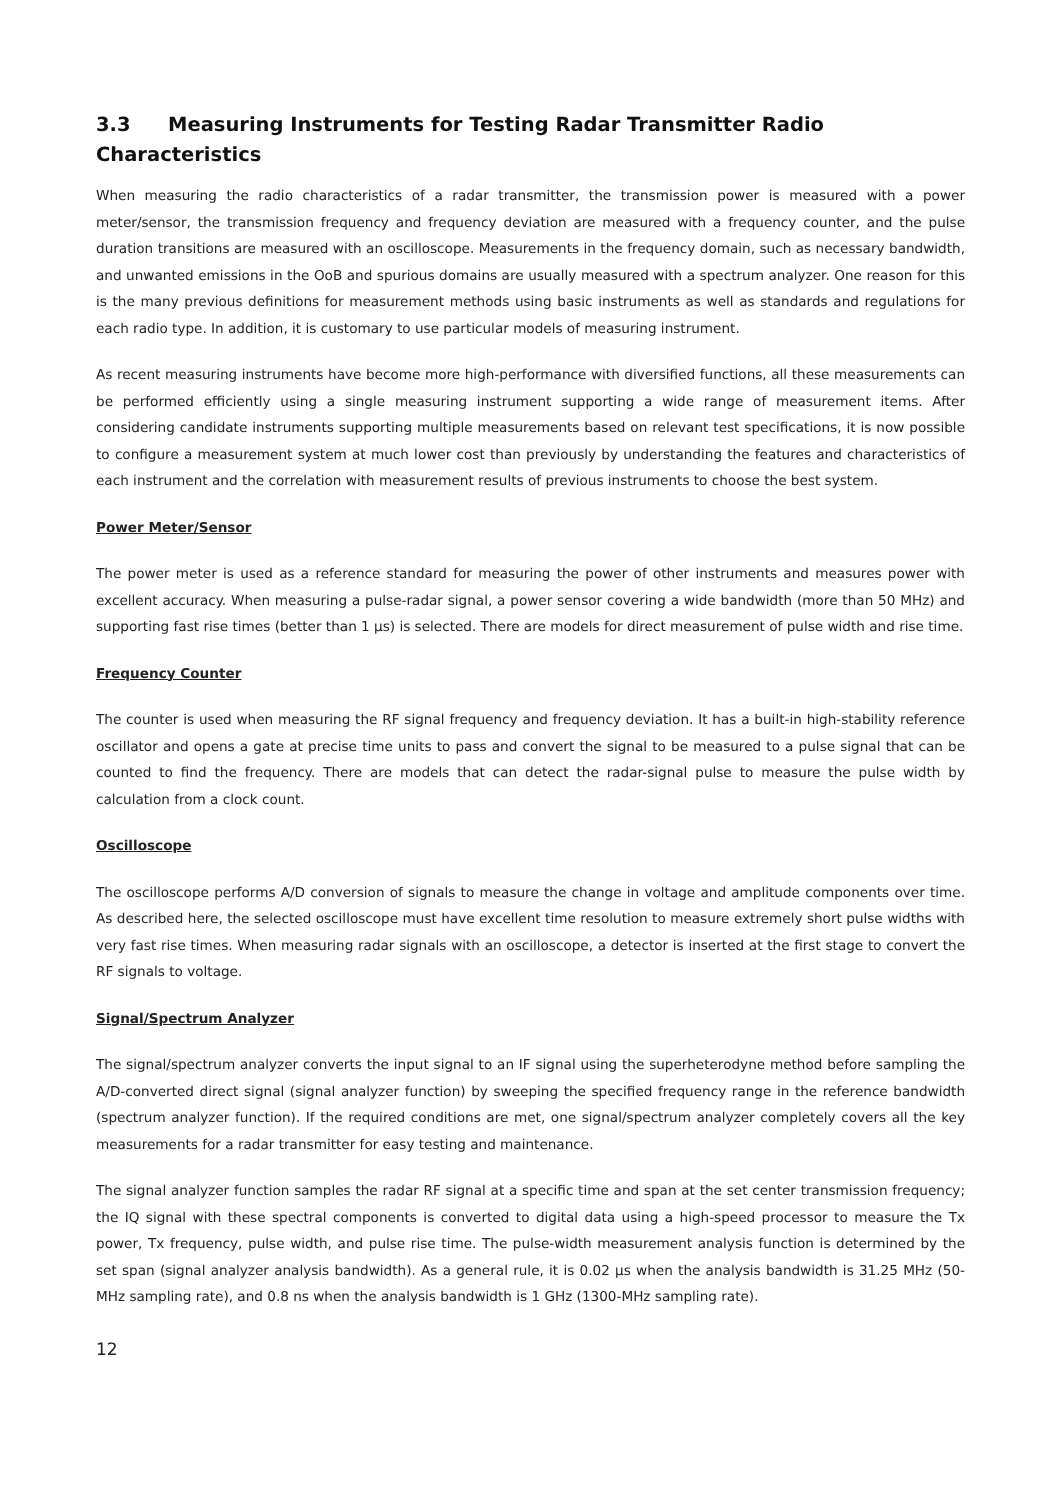3.3 Measuring Instruments for Testing Radar Transmitter Radio Characteristics
When measuring the radio characteristics of a radar transmitter, the transmission power is measured with a power meter/sensor, the transmission frequency and frequency deviation are measured with a frequency counter, and the pulse duration transitions are measured with an oscilloscope. Measurements in the frequency domain, such as necessary bandwidth, and unwanted emissions in the OoB and spurious domains are usually measured with a spectrum analyzer. One reason for this is the many previous definitions for measurement methods using basic instruments as well as standards and regulations for each radio type. In addition, it is customary to use particular models of measuring instrument.
As recent measuring instruments have become more high-performance with diversified functions, all these measurements can be performed efficiently using a single measuring instrument supporting a wide range of measurement items. After considering candidate instruments supporting multiple measurements based on relevant test specifications, it is now possible to configure a measurement system at much lower cost than previously by understanding the features and characteristics of each instrument and the correlation with measurement results of previous instruments to choose the best system.
Power Meter/Sensor
The power meter is used as a reference standard for measuring the power of other instruments and measures power with excellent accuracy. When measuring a pulse-radar signal, a power sensor covering a wide bandwidth (more than 50 MHz) and supporting fast rise times (better than 1 µs) is selected. There are models for direct measurement of pulse width and rise time.
Frequency Counter
The counter is used when measuring the RF signal frequency and frequency deviation. It has a built-in high-stability reference oscillator and opens a gate at precise time units to pass and convert the signal to be measured to a pulse signal that can be counted to find the frequency. There are models that can detect the radar-signal pulse to measure the pulse width by calculation from a clock count.
Oscilloscope
The oscilloscope performs A/D conversion of signals to measure the change in voltage and amplitude components over time. As described here, the selected oscilloscope must have excellent time resolution to measure extremely short pulse widths with very fast rise times. When measuring radar signals with an oscilloscope, a detector is inserted at the first stage to convert the RF signals to voltage.
Signal/Spectrum Analyzer
The signal/spectrum analyzer converts the input signal to an IF signal using the superheterodyne method before sampling the A/D-converted direct signal (signal analyzer function) by sweeping the specified frequency range in the reference bandwidth (spectrum analyzer function). If the required conditions are met, one signal/spectrum analyzer completely covers all the key measurements for a radar transmitter for easy testing and maintenance.
The signal analyzer function samples the radar RF signal at a specific time and span at the set center transmission frequency; the IQ signal with these spectral components is converted to digital data using a high-speed processor to measure the Tx power, Tx frequency, pulse width, and pulse rise time. The pulse-width measurement analysis function is determined by the set span (signal analyzer analysis bandwidth). As a general rule, it is 0.02 µs when the analysis bandwidth is 31.25 MHz (50-MHz sampling rate), and 0.8 ns when the analysis bandwidth is 1 GHz (1300-MHz sampling rate).
12